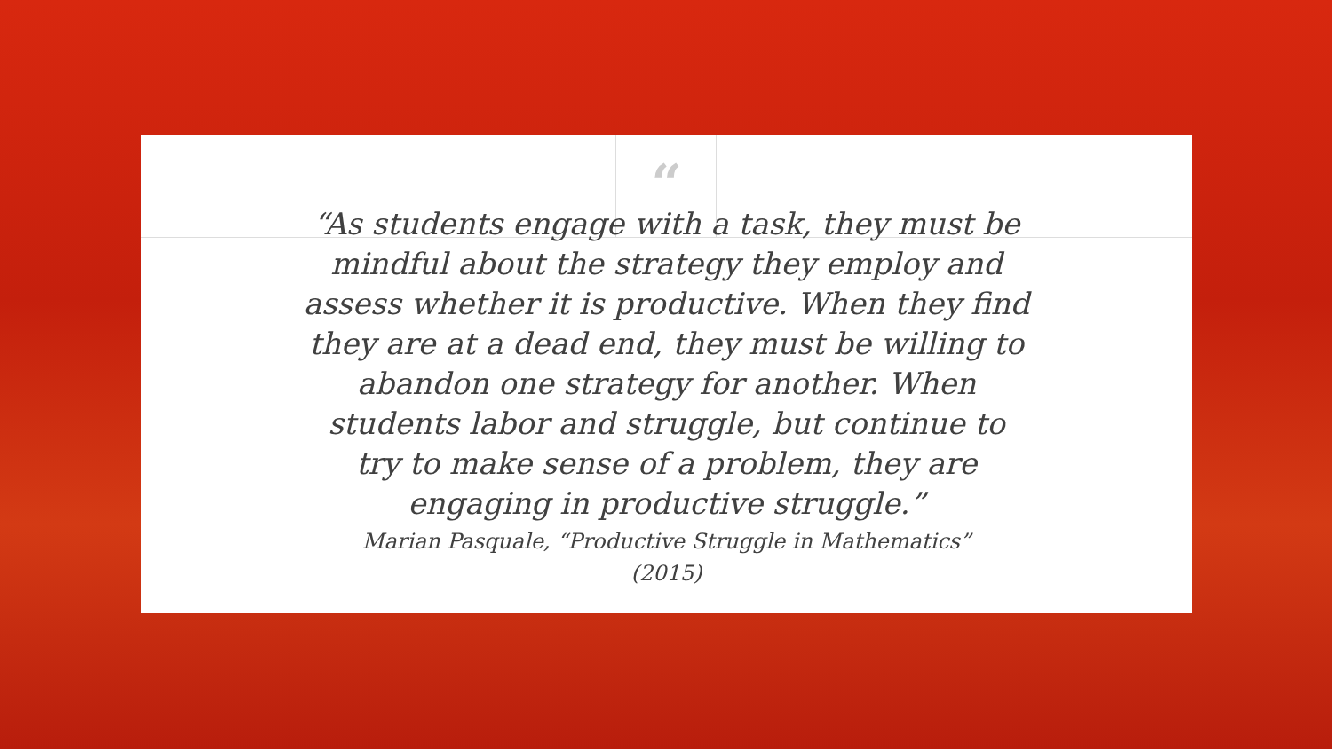“
“As students engage with a task, they must be mindful about the strategy they employ and assess whether it is productive. When they find they are at a dead end, they must be willing to abandon one strategy for another. When students labor and struggle, but continue to try to make sense of a problem, they are engaging in productive struggle.”
Marian Pasquale, “Productive Struggle in Mathematics”
(2015)